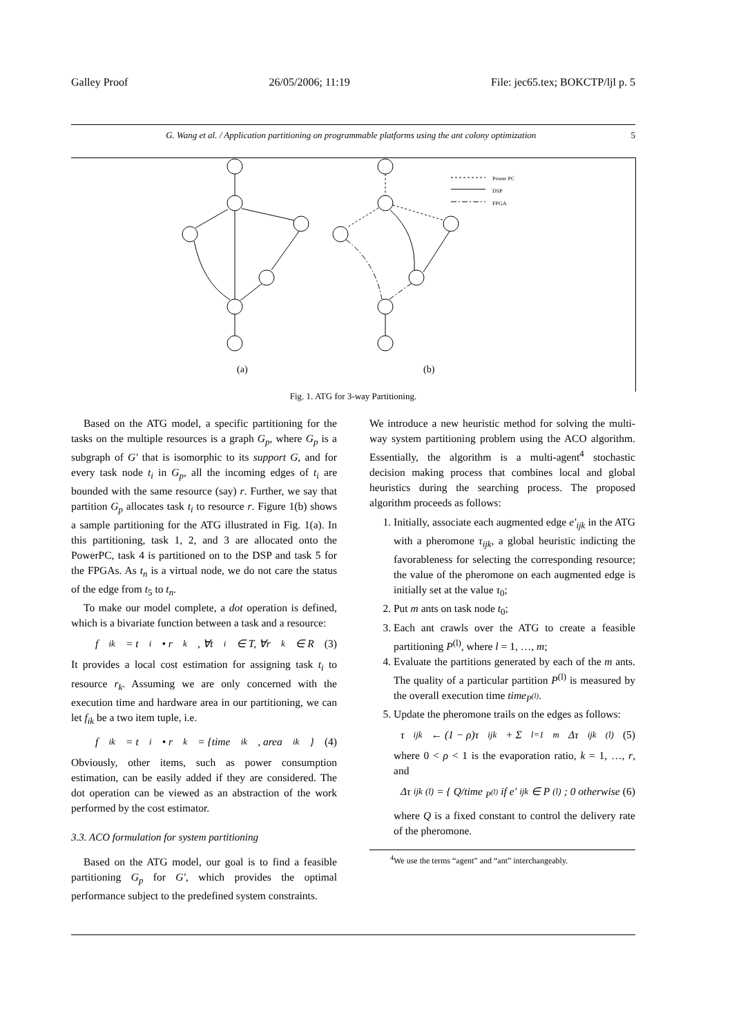Galley Proof 26/05/2006; 11:19 File: jec65.tex; BOKCTP/ljl p. 5
G. Wang et al. / Application partitioning on programmable platforms using the ant colony optimization 5
Power PC
DSP
FPGA
(a)
(b)
Fig. 1. ATG for 3-way Partitioning.
Based on the ATG model, a specific partitioning for the tasks on the multiple resources is a graph G<sub>p</sub>, where G<sub>p</sub> is a subgraph of G′ that is isomorphic to its support G, and for every task node t<sub>i</sub> in G<sub>p</sub>, all the incoming edges of t<sub>i</sub> are bounded with the same resource (say) r. Further, we say that partition G<sub>p</sub> allocates task t<sub>i</sub> to resource r. Figure 1(b) shows a sample partitioning for the ATG illustrated in Fig. 1(a). In this partitioning, task 1, 2, and 3 are allocated onto the PowerPC, task 4 is partitioned on to the DSP and task 5 for the FPGAs. As t<sub>n</sub> is a virtual node, we do not care the status of the edge from t<sub>5</sub> to t<sub>n</sub>.
To make our model complete, a dot operation is defined, which is a bivariate function between a task and a resource:
f<sub>ik</sub> = t<sub>i</sub> • r<sub>k</sub>, ∀t<sub>i</sub> ∈ T, ∀r<sub>k</sub> ∈ R (3)
It provides a local cost estimation for assigning task t<sub>i</sub> to resource r<sub>k</sub>. Assuming we are only concerned with the execution time and hardware area in our partitioning, we can let f<sub>ik</sub> be a two item tuple, i.e.
f<sub>ik</sub> = t<sub>i</sub> • r<sub>k</sub> = {time<sub>ik</sub>, area<sub>ik</sub>} (4)
Obviously, other items, such as power consumption estimation, can be easily added if they are considered. The dot operation can be viewed as an abstraction of the work performed by the cost estimator.
3.3. ACO formulation for system partitioning
Based on the ATG model, our goal is to find a feasible partitioning G<sub>p</sub> for G′, which provides the optimal performance subject to the predefined system constraints.
We introduce a new heuristic method for solving the multi-way system partitioning problem using the ACO algorithm. Essentially, the algorithm is a multi-agent<sup>4</sup> stochastic decision making process that combines local and global heuristics during the searching process. The proposed algorithm proceeds as follows:
1. Initially, associate each augmented edge e′<sub>ijk</sub> in the ATG with a pheromone τ<sub>ijk</sub>, a global heuristic indicting the favorableness for selecting the corresponding resource; the value of the pheromone on each augmented edge is initially set at the value τ<sub>0</sub>;
2. Put m ants on task node t<sub>0</sub>;
3. Each ant crawls over the ATG to create a feasible partitioning P<sup>(l)</sup>, where l = 1, …, m;
4. Evaluate the partitions generated by each of the m ants. The quality of a particular partition P<sup>(l)</sup> is measured by the overall execution time time<sub>P<sup>(l)</sup></sub>.
5. Update the pheromone trails on the edges as follows:
τ<sub>ijk</sub> ← (1 − ρ)τ<sub>ijk</sub> + Σ<sub>l=1</sub><sup>m</sup> Δτ<sub>ijk</sub><sup>(l)</sup> (5)
where 0 < ρ < 1 is the evaporation ratio, k = 1, …, r, and
Δτ<sub>ijk</sub><sup>(l)</sup> = { Q/time<sub>P<sup>(l)</sup></sub> if e′<sub>ijk</sub> ∈ P<sup>(l)</sup>; 0 otherwise (6)
where Q is a fixed constant to control the delivery rate of the pheromone.
<sup>4</sup> We use the terms “agent” and “ant” interchangeably.